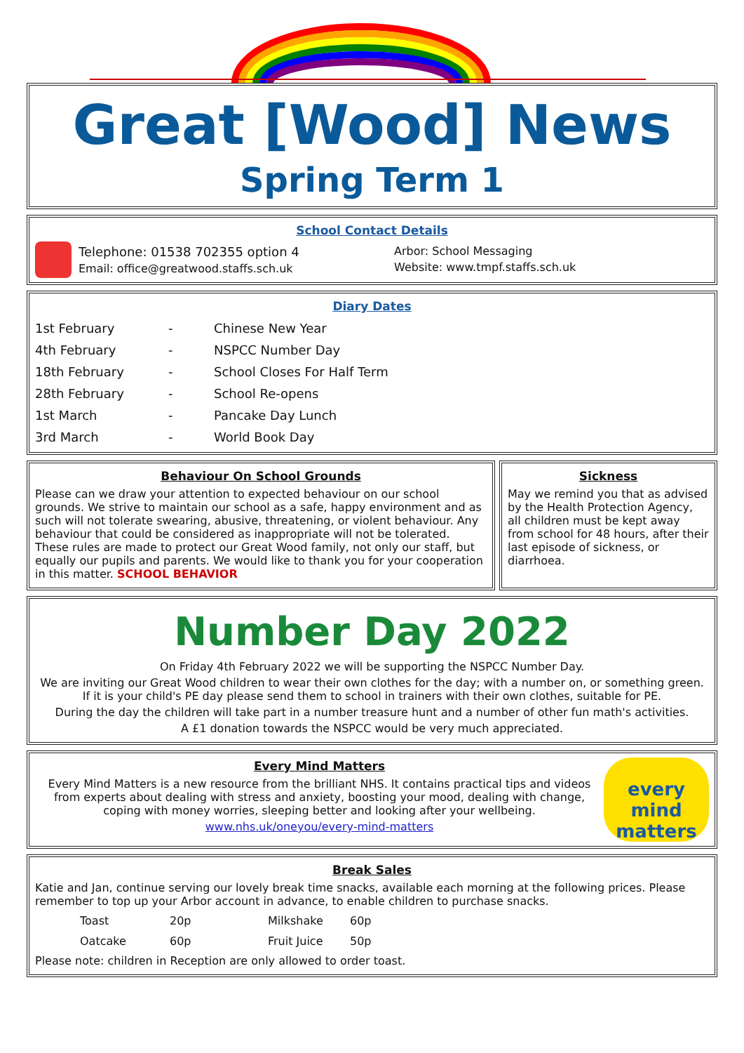Great [Wood] News
Spring Term 1
School Contact Details
Telephone: 01538 702355 option 4
Email: office@greatwood.staffs.sch.uk
Arbor: School Messaging
Website: www.tmpf.staffs.sch.uk
Diary Dates
| 1st February | - | Chinese New Year |
| 4th February | - | NSPCC Number Day |
| 18th February | - | School Closes For Half Term |
| 28th February | - | School Re-opens |
| 1st March | - | Pancake Day Lunch |
| 3rd March | - | World Book Day |
Behaviour On School Grounds
Please can we draw your attention to expected behaviour on our school grounds. We strive to maintain our school as a safe, happy environment and as such will not tolerate swearing, abusive, threatening, or violent behaviour. Any behaviour that could be considered as inappropriate will not be tolerated. These rules are made to protect our Great Wood family, not only our staff, but equally our pupils and parents. We would like to thank you for your cooperation in this matter. SCHOOL BEHAVIOR
Sickness
May we remind you that as advised by the Health Protection Agency, all children must be kept away from school for 48 hours, after their last episode of sickness, or diarrhoea.
Number Day 2022
On Friday 4th February 2022 we will be supporting the NSPCC Number Day.
We are inviting our Great Wood children to wear their own clothes for the day; with a number on, or something green. If it is your child's PE day please send them to school in trainers with their own clothes, suitable for PE.
During the day the children will take part in a number treasure hunt and a number of other fun math's activities.
A £1 donation towards the NSPCC would be very much appreciated.
Every Mind Matters
Every Mind Matters is a new resource from the brilliant NHS. It contains practical tips and videos from experts about dealing with stress and anxiety, boosting your mood, dealing with change, coping with money worries, sleeping better and looking after your wellbeing.
www.nhs.uk/oneyou/every-mind-matters
every mind matters
Break Sales
Katie and Jan, continue serving our lovely break time snacks, available each morning at the following prices. Please remember to top up your Arbor account in advance, to enable children to purchase snacks.
| Toast | 20p | Milkshake | 60p |
| Oatcake | 60p | Fruit Juice | 50p |
Please note: children in Reception are only allowed to order toast.